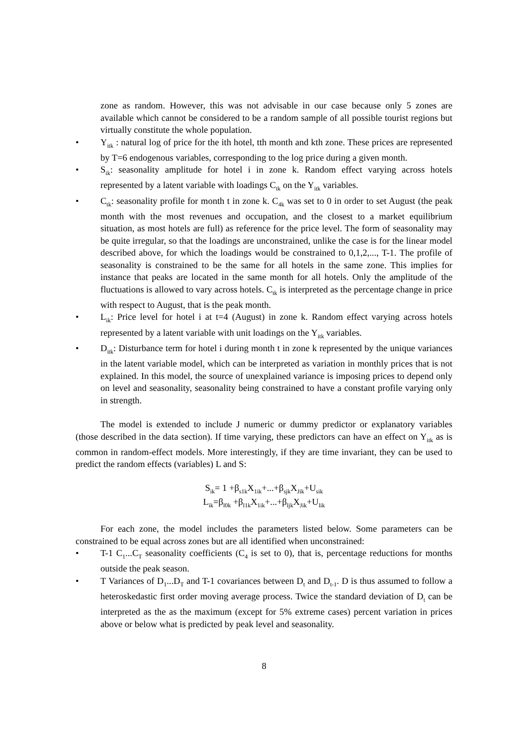zone as random. However, this was not advisable in our case because only 5 zones are available which cannot be considered to be a random sample of all possible tourist regions but virtually constitute the whole population.
• Y<sub>itk</sub> : natural log of price for the ith hotel, tth month and kth zone. These prices are represented by T=6 endogenous variables, corresponding to the log price during a given month.
• S<sub>ik</sub>: seasonality amplitude for hotel i in zone k. Random effect varying across hotels represented by a latent variable with loadings C<sub>tk</sub> on the Y<sub>itk</sub> variables.
• C<sub>tk</sub>: seasonality profile for month t in zone k. C<sub>4k</sub> was set to 0 in order to set August (the peak month with the most revenues and occupation, and the closest to a market equilibrium situation, as most hotels are full) as reference for the price level. The form of seasonality may be quite irregular, so that the loadings are unconstrained, unlike the case is for the linear model described above, for which the loadings would be constrained to 0,1,2,..., T-1. The profile of seasonality is constrained to be the same for all hotels in the same zone. This implies for instance that peaks are located in the same month for all hotels. Only the amplitude of the fluctuations is allowed to vary across hotels. C<sub>tk</sub> is interpreted as the percentage change in price with respect to August, that is the peak month.
• L<sub>ik</sub>: Price level for hotel i at t=4 (August) in zone k. Random effect varying across hotels represented by a latent variable with unit loadings on the Y<sub>itk</sub> variables.
• D<sub>itk</sub>: Disturbance term for hotel i during month t in zone k represented by the unique variances in the latent variable model, which can be interpreted as variation in monthly prices that is not explained. In this model, the source of unexplained variance is imposing prices to depend only on level and seasonality, seasonality being constrained to have a constant profile varying only in strength.
The model is extended to include J numeric or dummy predictor or explanatory variables (those described in the data section). If time varying, these predictors can have an effect on Y<sub>itk</sub> as is common in random-effect models. More interestingly, if they are time invariant, they can be used to predict the random effects (variables) L and S:
S<sub>ik</sub>= 1 +β<sub>s1k</sub>X<sub>1ik</sub>+...+β<sub>sjk</sub>X<sub>Jik</sub>+U<sub>sik</sub>
L<sub>ik</sub>=β<sub>l0k</sub> +β<sub>l1k</sub>X<sub>1ik</sub>+...+β<sub>ljk</sub>X<sub>Jik</sub>+U<sub>lik</sub>
For each zone, the model includes the parameters listed below. Some parameters can be constrained to be equal across zones but are all identified when unconstrained:
• T-1 C<sub>1</sub>...C<sub>T</sub> seasonality coefficients (C<sub>4</sub> is set to 0), that is, percentage reductions for months outside the peak season.
• T Variances of D<sub>1</sub>...D<sub>T</sub> and T-1 covariances between D<sub>t</sub> and D<sub>t-1</sub>. D is thus assumed to follow a heteroskedastic first order moving average process. Twice the standard deviation of D<sub>t</sub> can be interpreted as the as the maximum (except for 5% extreme cases) percent variation in prices above or below what is predicted by peak level and seasonality.
8